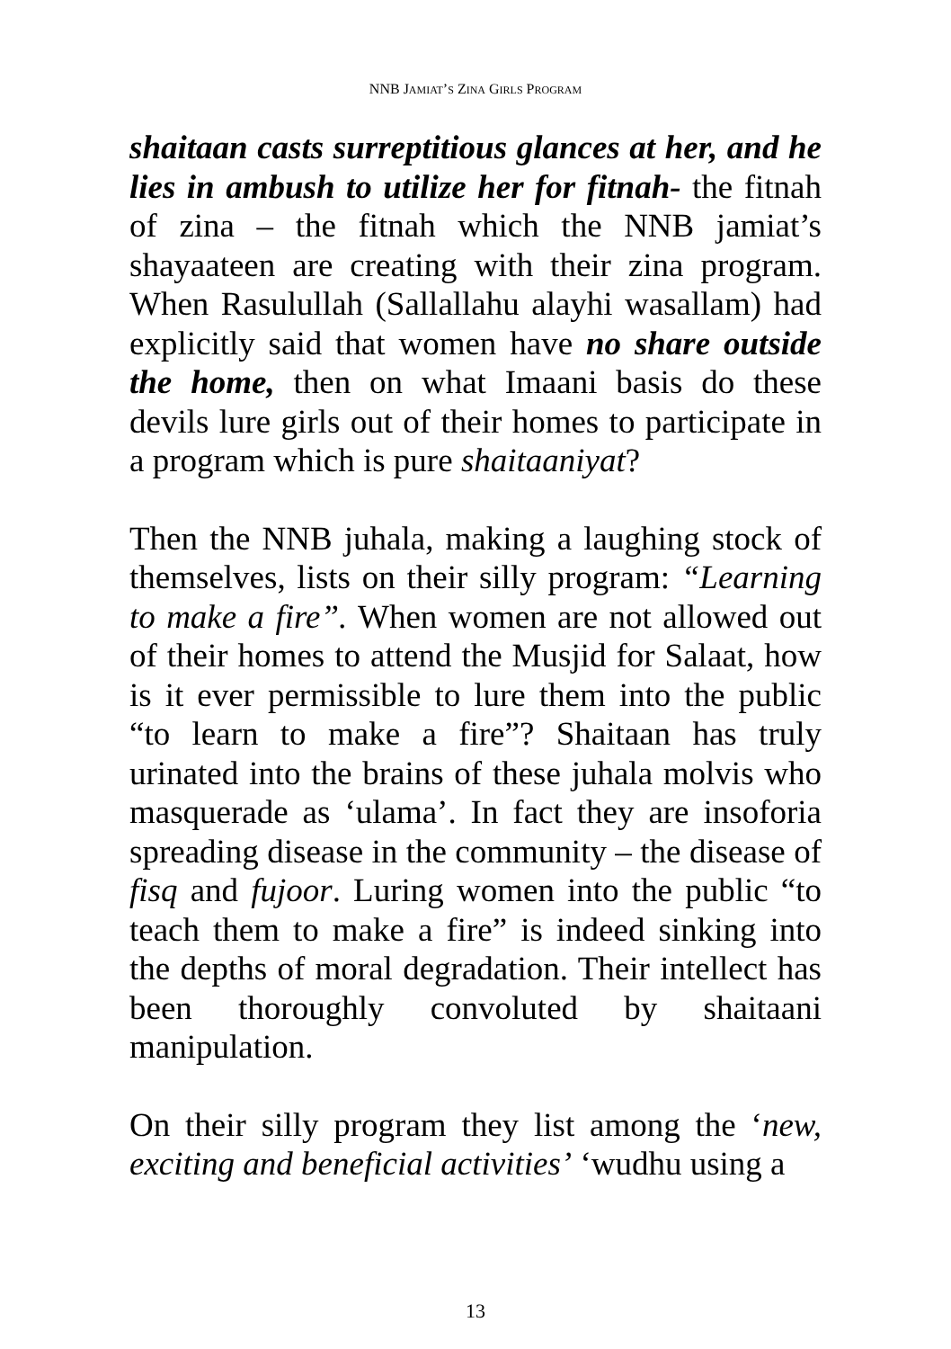NNB JAMIAT’S ZINA GIRLS PROGRAM
shaitaan casts surreptitious glances at her, and he lies in ambush to utilize her for fitnah- the fitnah of zina – the fitnah which the NNB jamiat’s shayaateen are creating with their zina program. When Rasulullah (Sallallahu alayhi wasallam) had explicitly said that women have no share outside the home, then on what Imaani basis do these devils lure girls out of their homes to participate in a program which is pure shaitaaniyat?
Then the NNB juhala, making a laughing stock of themselves, lists on their silly program: “Learning to make a fire”. When women are not allowed out of their homes to attend the Musjid for Salaat, how is it ever permissible to lure them into the public “to learn to make a fire”? Shaitaan has truly urinated into the brains of these juhala molvis who masquerade as ‘ulama’. In fact they are insoforia spreading disease in the community – the disease of fisq and fujoor. Luring women into the public “to teach them to make a fire” is indeed sinking into the depths of moral degradation. Their intellect has been thoroughly convoluted by shaitaani manipulation.
On their silly program they list among the ‘new, exciting and beneficial activities’ ‘wudhu using a
13